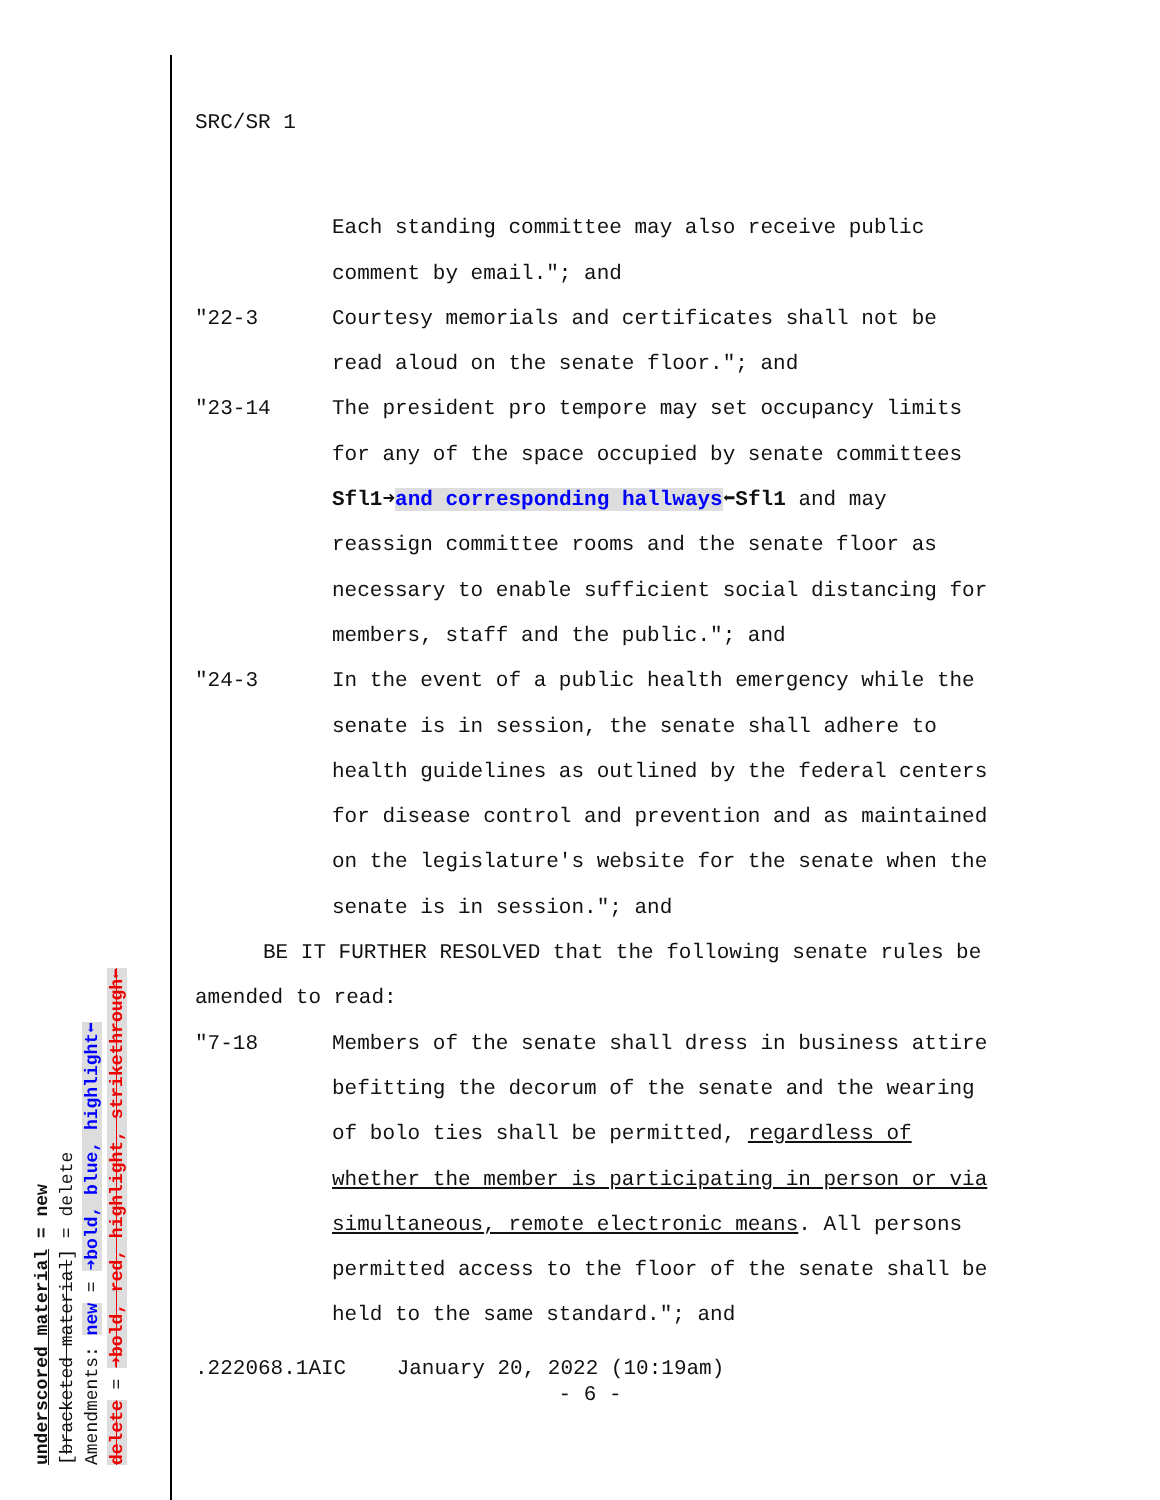underscored material = new
[bracketed material] = delete
Amendments: new = ➜bold, blue, highlight⬅
delete = ➜bold, red, highlight, strikethrough⬅
SRC/SR 1
Each standing committee may also receive public comment by email."; and
"22-3 Courtesy memorials and certificates shall not be read aloud on the senate floor."; and
"23-14 The president pro tempore may set occupancy limits for any of the space occupied by senate committees Sfl1➜and corresponding hallways⬅Sfl1 and may reassign committee rooms and the senate floor as necessary to enable sufficient social distancing for members, staff and the public."; and
"24-3 In the event of a public health emergency while the senate is in session, the senate shall adhere to health guidelines as outlined by the federal centers for disease control and prevention and as maintained on the legislature's website for the senate when the senate is in session."; and
BE IT FURTHER RESOLVED that the following senate rules be amended to read:
"7-18 Members of the senate shall dress in business attire befitting the decorum of the senate and the wearing of bolo ties shall be permitted, regardless of whether the member is participating in person or via simultaneous, remote electronic means. All persons permitted access to the floor of the senate shall be held to the same standard."; and
.222068.1AIC January 20, 2022 (10:19am)
- 6 -